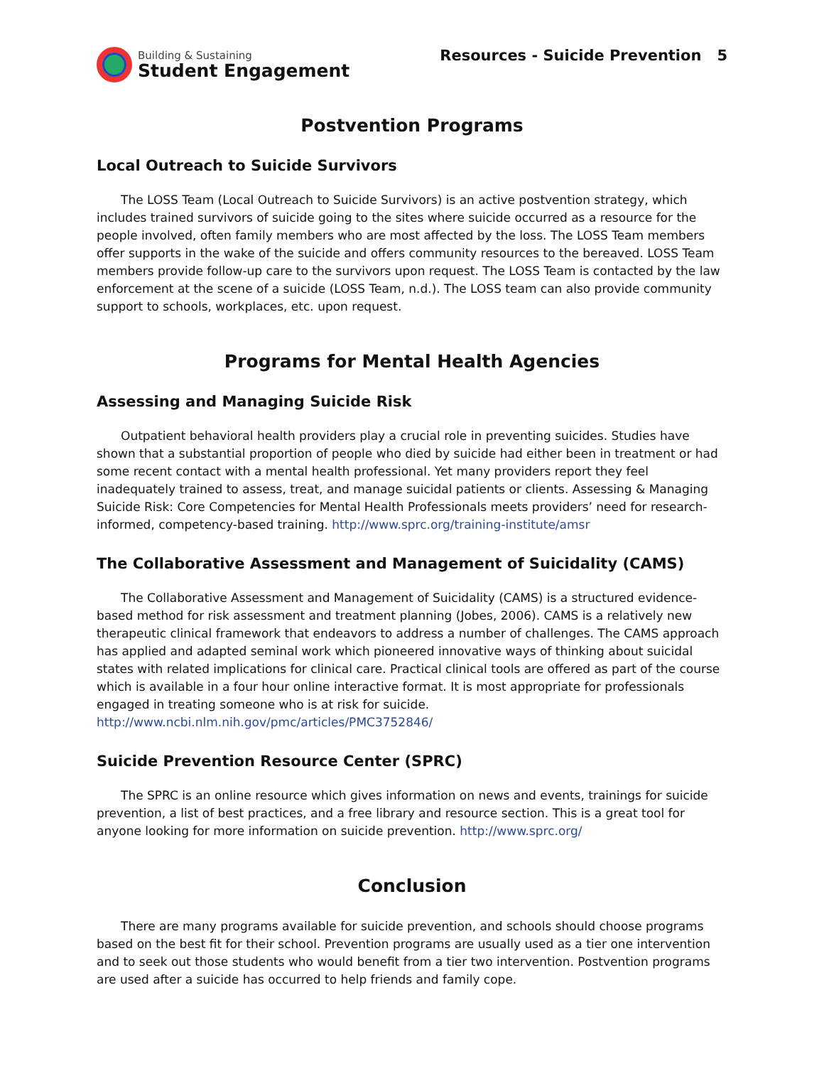Building & Sustaining
Student Engagement
Resources - Suicide Prevention 5
Postvention Programs
Local Outreach to Suicide Survivors
The LOSS Team (Local Outreach to Suicide Survivors) is an active postvention strategy, which includes trained survivors of suicide going to the sites where suicide occurred as a resource for the people involved, often family members who are most affected by the loss. The LOSS Team members offer supports in the wake of the suicide and offers community resources to the bereaved. LOSS Team members provide follow-up care to the survivors upon request. The LOSS Team is contacted by the law enforcement at the scene of a suicide (LOSS Team, n.d.). The LOSS team can also provide community support to schools, workplaces, etc. upon request.
Programs for Mental Health Agencies
Assessing and Managing Suicide Risk
Outpatient behavioral health providers play a crucial role in preventing suicides. Studies have shown that a substantial proportion of people who died by suicide had either been in treatment or had some recent contact with a mental health professional. Yet many providers report they feel inadequately trained to assess, treat, and manage suicidal patients or clients. Assessing & Managing Suicide Risk: Core Competencies for Mental Health Professionals meets providers’ need for research-informed, competency-based training. http://www.sprc.org/training-institute/amsr
The Collaborative Assessment and Management of Suicidality (CAMS)
The Collaborative Assessment and Management of Suicidality (CAMS) is a structured evidence-based method for risk assessment and treatment planning (Jobes, 2006). CAMS is a relatively new therapeutic clinical framework that endeavors to address a number of challenges. The CAMS approach has applied and adapted seminal work which pioneered innovative ways of thinking about suicidal states with related implications for clinical care. Practical clinical tools are offered as part of the course which is available in a four hour online interactive format. It is most appropriate for professionals engaged in treating someone who is at risk for suicide. http://www.ncbi.nlm.nih.gov/pmc/articles/PMC3752846/
Suicide Prevention Resource Center (SPRC)
The SPRC is an online resource which gives information on news and events, trainings for suicide prevention, a list of best practices, and a free library and resource section. This is a great tool for anyone looking for more information on suicide prevention. http://www.sprc.org/
Conclusion
There are many programs available for suicide prevention, and schools should choose programs based on the best fit for their school. Prevention programs are usually used as a tier one intervention and to seek out those students who would benefit from a tier two intervention. Postvention programs are used after a suicide has occurred to help friends and family cope.